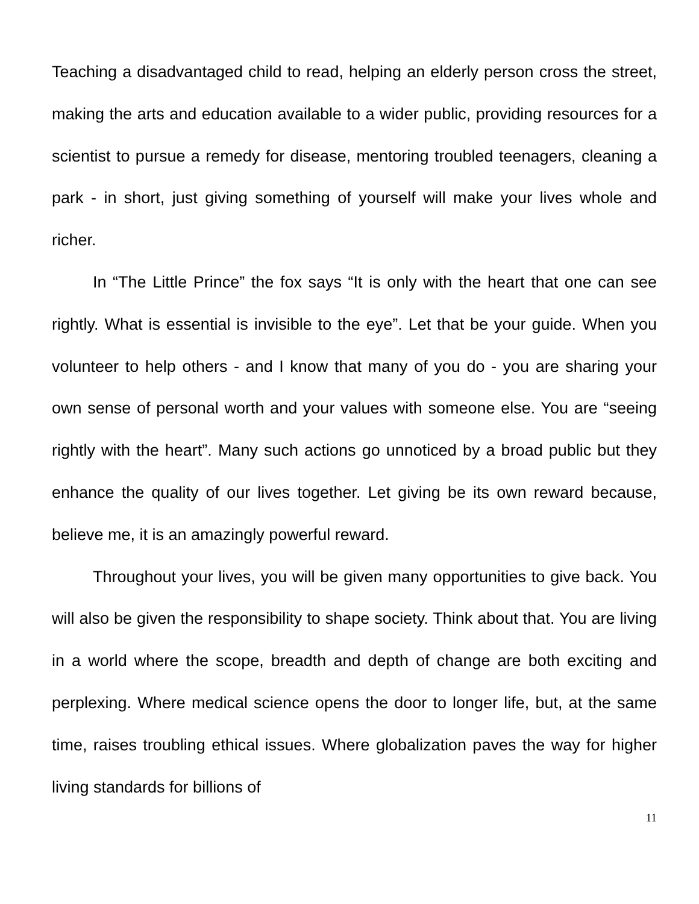Teaching a disadvantaged child to read, helping an elderly person cross the street, making the arts and education available to a wider public, providing resources for a scientist to pursue a remedy for disease, mentoring troubled teenagers, cleaning a park - in short, just giving something of yourself will make your lives whole and richer.
In “The Little Prince” the fox says “It is only with the heart that one can see rightly. What is essential is invisible to the eye”. Let that be your guide. When you volunteer to help others - and I know that many of you do - you are sharing your own sense of personal worth and your values with someone else. You are “seeing rightly with the heart”. Many such actions go unnoticed by a broad public but they enhance the quality of our lives together. Let giving be its own reward because, believe me, it is an amazingly powerful reward.
Throughout your lives, you will be given many opportunities to give back. You will also be given the responsibility to shape society. Think about that. You are living in a world where the scope, breadth and depth of change are both exciting and perplexing. Where medical science opens the door to longer life, but, at the same time, raises troubling ethical issues. Where globalization paves the way for higher living standards for billions of
11